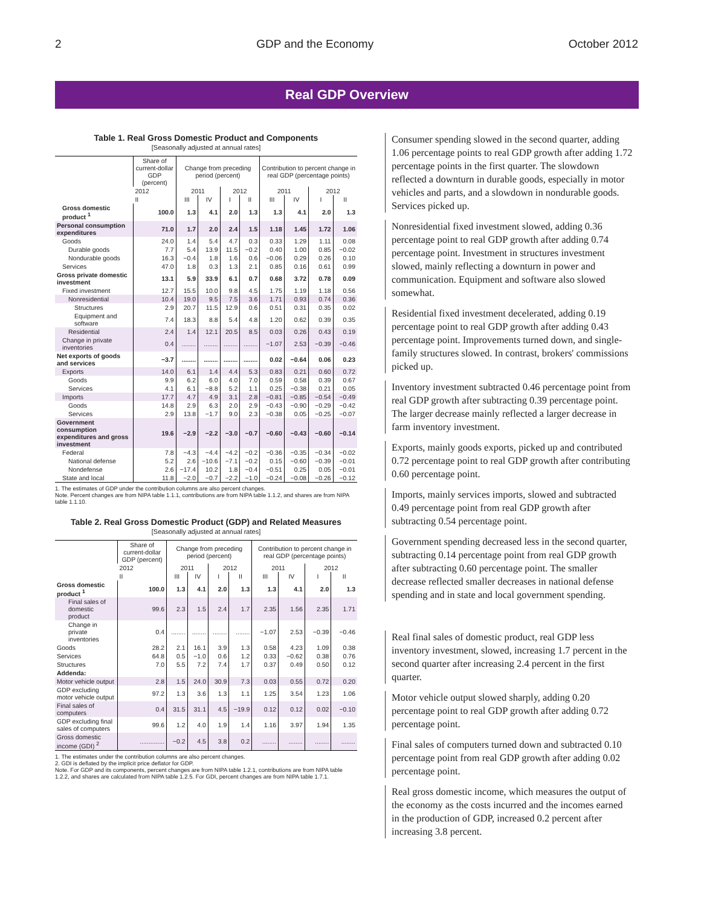2 GDP and the Economy October 2012
Real GDP Overview
Table 1. Real Gross Domestic Product and Components
[Seasonally adjusted at annual rates]
| | Share of current-dollar GDP (percent) | Change from preceding period (percent) | | | | Contribution to percent change in real GDP (percentage points) | | | |
| --- | --- | --- | --- | --- | --- | --- | --- | --- | --- |
| | 2012 | 2011 | | 2012 | | 2011 | | 2012 | |
| | II | III | IV | I | II | III | IV | I | II |
| Gross domestic product <sup>1</sup> | 100.0 | 1.3 | 4.1 | 2.0 | 1.3 | 1.3 | 4.1 | 2.0 | 1.3 |
| Personal consumption expenditures | 71.0 | 1.7 | 2.0 | 2.4 | 1.5 | 1.18 | 1.45 | 1.72 | 1.06 |
| Goods | 24.0 | 1.4 | 5.4 | 4.7 | 0.3 | 0.33 | 1.29 | 1.11 | 0.08 |
| Durable goods | 7.7 | 5.4 | 13.9 | 11.5 | −0.2 | 0.40 | 1.00 | 0.85 | −0.02 |
| Nondurable goods | 16.3 | −0.4 | 1.8 | 1.6 | 0.6 | −0.06 | 0.29 | 0.26 | 0.10 |
| Services | 47.0 | 1.8 | 0.3 | 1.3 | 2.1 | 0.85 | 0.16 | 0.61 | 0.99 |
| Gross private domestic investment | 13.1 | 5.9 | 33.9 | 6.1 | 0.7 | 0.68 | 3.72 | 0.78 | 0.09 |
| Fixed investment | 12.7 | 15.5 | 10.0 | 9.8 | 4.5 | 1.75 | 1.19 | 1.18 | 0.56 |
| Nonresidential | 10.4 | 19.0 | 9.5 | 7.5 | 3.6 | 1.71 | 0.93 | 0.74 | 0.36 |
| Structures | 2.9 | 20.7 | 11.5 | 12.9 | 0.6 | 0.51 | 0.31 | 0.35 | 0.02 |
| Equipment and software | 7.4 | 18.3 | 8.8 | 5.4 | 4.8 | 1.20 | 0.62 | 0.39 | 0.35 |
| Residential | 2.4 | 1.4 | 12.1 | 20.5 | 8.5 | 0.03 | 0.26 | 0.43 | 0.19 |
| Change in private inventories | 0.4 | ........ | ........ | ........ | ........ | −1.07 | 2.53 | −0.39 | −0.46 |
| Net exports of goods and services | −3.7 | ........ | ........ | ........ | ........ | 0.02 | −0.64 | 0.06 | 0.23 |
| Exports | 14.0 | 6.1 | 1.4 | 4.4 | 5.3 | 0.83 | 0.21 | 0.60 | 0.72 |
| Goods | 9.9 | 6.2 | 6.0 | 4.0 | 7.0 | 0.59 | 0.58 | 0.39 | 0.67 |
| Services | 4.1 | 6.1 | −8.8 | 5.2 | 1.1 | 0.25 | −0.38 | 0.21 | 0.05 |
| Imports | 17.7 | 4.7 | 4.9 | 3.1 | 2.8 | −0.81 | −0.85 | −0.54 | −0.49 |
| Goods | 14.8 | 2.9 | 6.3 | 2.0 | 2.9 | −0.43 | −0.90 | −0.29 | −0.42 |
| Services | 2.9 | 13.8 | −1.7 | 9.0 | 2.3 | −0.38 | 0.05 | −0.25 | −0.07 |
| Government consumption expenditures and gross investment | 19.6 | −2.9 | −2.2 | −3.0 | −0.7 | −0.60 | −0.43 | −0.60 | −0.14 |
| Federal | 7.8 | −4.3 | −4.4 | −4.2 | −0.2 | −0.36 | −0.35 | −0.34 | −0.02 |
| National defense | 5.2 | 2.6 | −10.6 | −7.1 | −0.2 | 0.15 | −0.60 | −0.39 | −0.01 |
| Nondefense | 2.6 | −17.4 | 10.2 | 1.8 | −0.4 | −0.51 | 0.25 | 0.05 | −0.01 |
| State and local | 11.8 | −2.0 | −0.7 | −2.2 | −1.0 | −0.24 | −0.08 | −0.26 | −0.12 |
1. The estimates of GDP under the contribution columns are also percent changes.
Note. Percent changes are from NIPA table 1.1.1, contributions are from NIPA table 1.1.2, and shares are from NIPA table 1.1.10.
Table 2. Real Gross Domestic Product (GDP) and Related Measures
[Seasonally adjusted at annual rates]
| | Share of current-dollar GDP (percent) | Change from preceding period (percent) | | | | Contribution to percent change in real GDP (percentage points) | | | |
| --- | --- | --- | --- | --- | --- | --- | --- | --- | --- |
| | 2012 | 2011 | | 2012 | | 2011 | | 2012 | |
| | II | III | IV | I | II | III | IV | I | II |
| Gross domestic product <sup>1</sup> | 100.0 | 1.3 | 4.1 | 2.0 | 1.3 | 1.3 | 4.1 | 2.0 | 1.3 |
| Final sales of domestic product | 99.6 | 2.3 | 1.5 | 2.4 | 1.7 | 2.35 | 1.56 | 2.35 | 1.71 |
| Change in private inventories | 0.4 | ........ | ........ | ........ | ........ | −1.07 | 2.53 | −0.39 | −0.46 |
| Goods | 28.2 | 2.1 | 16.1 | 3.9 | 1.3 | 0.58 | 4.23 | 1.09 | 0.38 |
| Services | 64.8 | 0.5 | −1.0 | 0.6 | 1.2 | 0.33 | −0.62 | 0.38 | 0.76 |
| Structures | 7.0 | 5.5 | 7.2 | 7.4 | 1.7 | 0.37 | 0.49 | 0.50 | 0.12 |
| Addenda: | | | | | | | | | |
| Motor vehicle output | 2.8 | 1.5 | 24.0 | 30.9 | 7.3 | 0.03 | 0.55 | 0.72 | 0.20 |
| GDP excluding motor vehicle output | 97.2 | 1.3 | 3.6 | 1.3 | 1.1 | 1.25 | 3.54 | 1.23 | 1.06 |
| Final sales of computers | 0.4 | 31.5 | 31.1 | 4.5 | −19.9 | 0.12 | 0.12 | 0.02 | −0.10 |
| GDP excluding final sales of computers | 99.6 | 1.2 | 4.0 | 1.9 | 1.4 | 1.16 | 3.97 | 1.94 | 1.35 |
| Gross domestic income (GDI) <sup>2</sup> | .............. | −0.2 | 4.5 | 3.8 | 0.2 | ........ | ........ | ........ | ........ |
1. The estimates under the contribution columns are also percent changes.
2. GDI is deflated by the implicit price deflator for GDP.
Note. For GDP and its components, percent changes are from NIPA table 1.2.1, contributions are from NIPA table 1.2.2, and shares are calculated from NIPA table 1.2.5. For GDI, percent changes are from NIPA table 1.7.1.
Consumer spending slowed in the second quarter, adding 1.06 percentage points to real GDP growth after adding 1.72 percentage points in the first quarter. The slowdown reflected a downturn in durable goods, especially in motor vehicles and parts, and a slowdown in nondurable goods. Services picked up.
Nonresidential fixed investment slowed, adding 0.36 percentage point to real GDP growth after adding 0.74 percentage point. Investment in structures investment slowed, mainly reflecting a downturn in power and communication. Equipment and software also slowed somewhat.
Residential fixed investment decelerated, adding 0.19 percentage point to real GDP growth after adding 0.43 percentage point. Improvements turned down, and single-family structures slowed. In contrast, brokers' commissions picked up.
Inventory investment subtracted 0.46 percentage point from real GDP growth after subtracting 0.39 percentage point. The larger decrease mainly reflected a larger decrease in farm inventory investment.
Exports, mainly goods exports, picked up and contributed 0.72 percentage point to real GDP growth after contributing 0.60 percentage point.
Imports, mainly services imports, slowed and subtracted 0.49 percentage point from real GDP growth after subtracting 0.54 percentage point.
Government spending decreased less in the second quarter, subtracting 0.14 percentage point from real GDP growth after subtracting 0.60 percentage point. The smaller decrease reflected smaller decreases in national defense spending and in state and local government spending.
Real final sales of domestic product, real GDP less inventory investment, slowed, increasing 1.7 percent in the second quarter after increasing 2.4 percent in the first quarter.
Motor vehicle output slowed sharply, adding 0.20 percentage point to real GDP growth after adding 0.72 percentage point.
Final sales of computers turned down and subtracted 0.10 percentage point from real GDP growth after adding 0.02 percentage point.
Real gross domestic income, which measures the output of the economy as the costs incurred and the incomes earned in the production of GDP, increased 0.2 percent after increasing 3.8 percent.